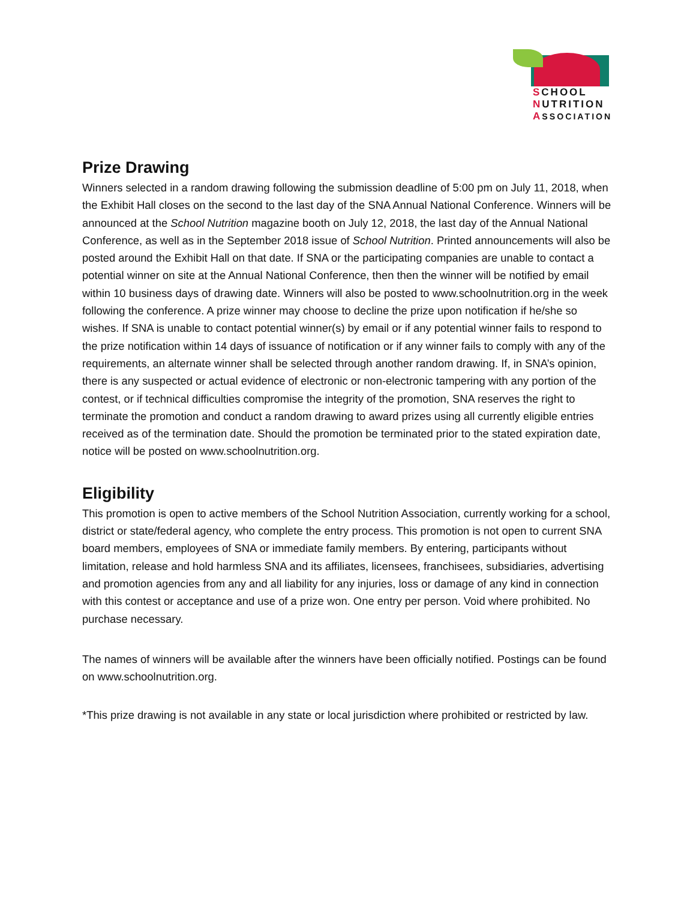SCHOOL
NUTRITION
ASSOCIATION
Prize Drawing
Winners selected in a random drawing following the submission deadline of 5:00 pm on July 11, 2018, when the Exhibit Hall closes on the second to the last day of the SNA Annual National Conference. Winners will be announced at the School Nutrition magazine booth on July 12, 2018, the last day of the Annual National Conference, as well as in the September 2018 issue of School Nutrition. Printed announcements will also be posted around the Exhibit Hall on that date. If SNA or the participating companies are unable to contact a potential winner on site at the Annual National Conference, then then the winner will be notified by email within 10 business days of drawing date. Winners will also be posted to www.schoolnutrition.org in the week following the conference. A prize winner may choose to decline the prize upon notification if he/she so wishes. If SNA is unable to contact potential winner(s) by email or if any potential winner fails to respond to the prize notification within 14 days of issuance of notification or if any winner fails to comply with any of the requirements, an alternate winner shall be selected through another random drawing. If, in SNA’s opinion, there is any suspected or actual evidence of electronic or non-electronic tampering with any portion of the contest, or if technical difficulties compromise the integrity of the promotion, SNA reserves the right to terminate the promotion and conduct a random drawing to award prizes using all currently eligible entries received as of the termination date. Should the promotion be terminated prior to the stated expiration date, notice will be posted on www.schoolnutrition.org.
Eligibility
This promotion is open to active members of the School Nutrition Association, currently working for a school, district or state/federal agency, who complete the entry process. This promotion is not open to current SNA board members, employees of SNA or immediate family members. By entering, participants without limitation, release and hold harmless SNA and its affiliates, licensees, franchisees, subsidiaries, advertising and promotion agencies from any and all liability for any injuries, loss or damage of any kind in connection with this contest or acceptance and use of a prize won. One entry per person. Void where prohibited. No purchase necessary.
The names of winners will be available after the winners have been officially notified. Postings can be found on www.schoolnutrition.org.
*This prize drawing is not available in any state or local jurisdiction where prohibited or restricted by law.